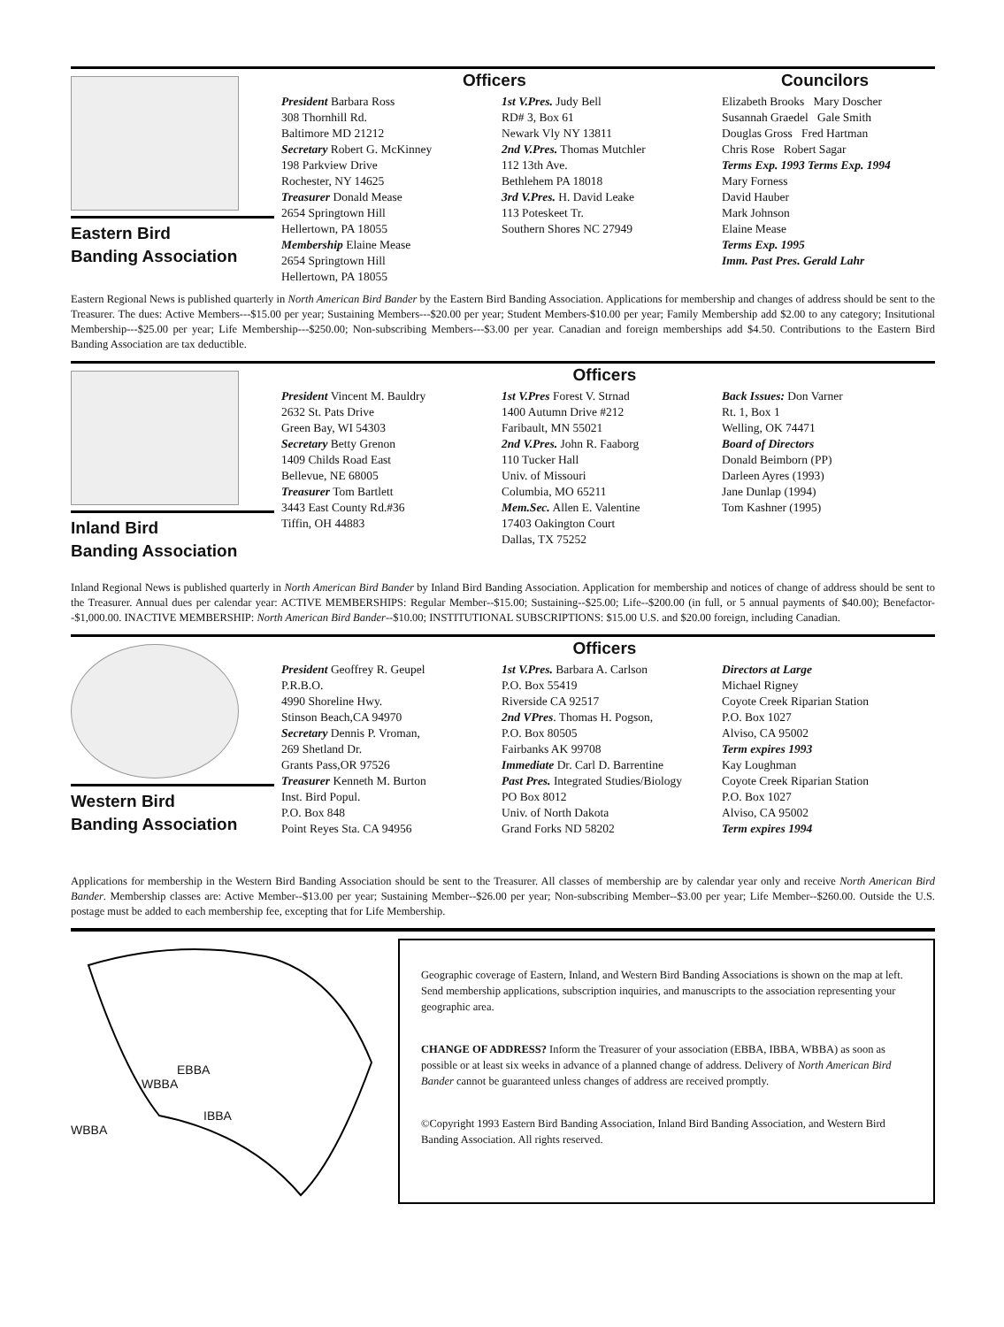Eastern Bird
Banding Association
Officers Councilors
President Barbara Ross
308 Thornhill Rd.
Baltimore MD 21212
Secretary Robert G. McKinney
198 Parkview Drive
Rochester, NY 14625
Treasurer Donald Mease
2654 Springtown Hill
Hellertown, PA 18055
Membership Elaine Mease
2654 Springtown Hill
Hellertown, PA 18055
1st V.Pres. Judy Bell
RD# 3, Box 61
Newark Vly NY 13811
2nd V.Pres. Thomas Mutchler
112 13th Ave.
Bethlehem PA 18018
3rd V.Pres. H. David Leake
113 Poteskeet Tr.
Southern Shores NC 27949
Elizabeth Brooks Mary Doscher
Susannah Graedel Gale Smith
Douglas Gross Fred Hartman
Chris Rose Robert Sagar
Terms Exp. 1993 Terms Exp. 1994
Mary Forness
David Hauber
Mark Johnson
Elaine Mease
Terms Exp. 1995
Imm. Past Pres. Gerald Lahr
Eastern Regional News is published quarterly in North American Bird Bander by the Eastern Bird Banding Association. Applications for membership and changes of address should be sent to the Treasurer. The dues: Active Members---$15.00 per year; Sustaining Members---$20.00 per year; Student Members-$10.00 per year; Family Membership add $2.00 to any category; Insitutional Membership---$25.00 per year; Life Membership---$250.00; Non-subscribing Members---$3.00 per year. Canadian and foreign memberships add $4.50. Contributions to the Eastern Bird Banding Association are tax deductible.
Inland Bird
Banding Association
Officers
President Vincent M. Bauldry
2632 St. Pats Drive
Green Bay, WI 54303
Secretary Betty Grenon
1409 Childs Road East
Bellevue, NE 68005
Treasurer Tom Bartlett
3443 East County Rd.#36
Tiffin, OH 44883
1st V.Pres Forest V. Strnad
1400 Autumn Drive #212
Faribault, MN 55021
2nd V.Pres. John R. Faaborg
110 Tucker Hall
Univ. of Missouri
Columbia, MO 65211
Mem.Sec. Allen E. Valentine
17403 Oakington Court
Dallas, TX 75252
Back Issues: Don Varner
Rt. 1, Box 1
Welling, OK 74471
Board of Directors
Donald Beimborn (PP)
Darleen Ayres (1993)
Jane Dunlap (1994)
Tom Kashner (1995)
Inland Regional News is published quarterly in North American Bird Bander by Inland Bird Banding Association. Application for membership and notices of change of address should be sent to the Treasurer. Annual dues per calendar year: ACTIVE MEMBERSHIPS: Regular Member--$15.00; Sustaining--$25.00; Life--$200.00 (in full, or 5 annual payments of $40.00); Benefactor--$1,000.00. INACTIVE MEMBERSHIP: North American Bird Bander--$10.00; INSTITUTIONAL SUBSCRIPTIONS: $15.00 U.S. and $20.00 foreign, including Canadian.
Western Bird
Banding Association
Officers
President Geoffrey R. Geupel
P.R.B.O.
4990 Shoreline Hwy.
Stinson Beach,CA 94970
Secretary Dennis P. Vroman,
269 Shetland Dr.
Grants Pass,OR 97526
Treasurer Kenneth M. Burton
Inst. Bird Popul.
P.O. Box 848
Point Reyes Sta. CA 94956
1st V.Pres. Barbara A. Carlson
P.O. Box 55419
Riverside CA 92517
2nd VPres. Thomas H. Pogson,
P.O. Box 80505
Fairbanks AK 99708
Immediate Dr. Carl D. Barrentine
Past Pres. Integrated Studies/Biology
PO Box 8012
Univ. of North Dakota
Grand Forks ND 58202
Directors at Large
Michael Rigney
Coyote Creek Riparian Station
P.O. Box 1027
Alviso, CA 95002
Term expires 1993
Kay Loughman
Coyote Creek Riparian Station
P.O. Box 1027
Alviso, CA 95002
Term expires 1994
Applications for membership in the Western Bird Banding Association should be sent to the Treasurer. All classes of membership are by calendar year only and receive North American Bird Bander. Membership classes are: Active Member--$13.00 per year; Sustaining Member--$26.00 per year; Non-subscribing Member--$3.00 per year; Life Member--$260.00. Outside the U.S. postage must be added to each membership fee, excepting that for Life Membership.
EBBA
WBBA
IBBA
WBBA
Geographic coverage of Eastern, Inland, and Western Bird Banding Associations is shown on the map at left. Send membership applications, subscription inquiries, and manuscripts to the association representing your geographic area.
CHANGE OF ADDRESS? Inform the Treasurer of your association (EBBA, IBBA, WBBA) as soon as possible or at least six weeks in advance of a planned change of address. Delivery of North American Bird Bander cannot be guaranteed unless changes of address are received promptly.
©Copyright 1993 Eastern Bird Banding Association, Inland Bird Banding Association, and Western Bird Banding Association. All rights reserved.